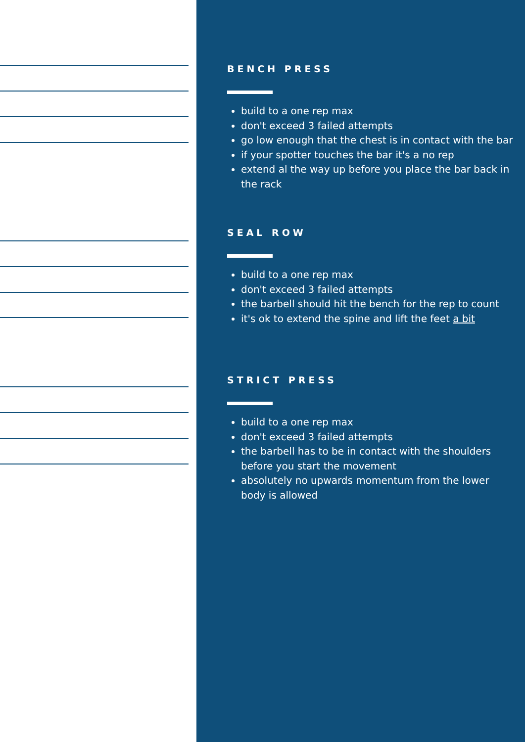BENCH PRESS
build to a one rep max
don't exceed 3 failed attempts
go low enough that the chest is in contact with the bar
if your spotter touches the bar it's a no rep
extend al the way up before you place the bar back in the rack
SEAL ROW
build to a one rep max
don't exceed 3 failed attempts
the barbell should hit the bench for the rep to count
it's ok to extend the spine and lift the feet a bit
STRICT PRESS
build to a one rep max
don't exceed 3 failed attempts
the barbell has to be in contact with the shoulders before you start the movement
absolutely no upwards momentum from the lower body is allowed